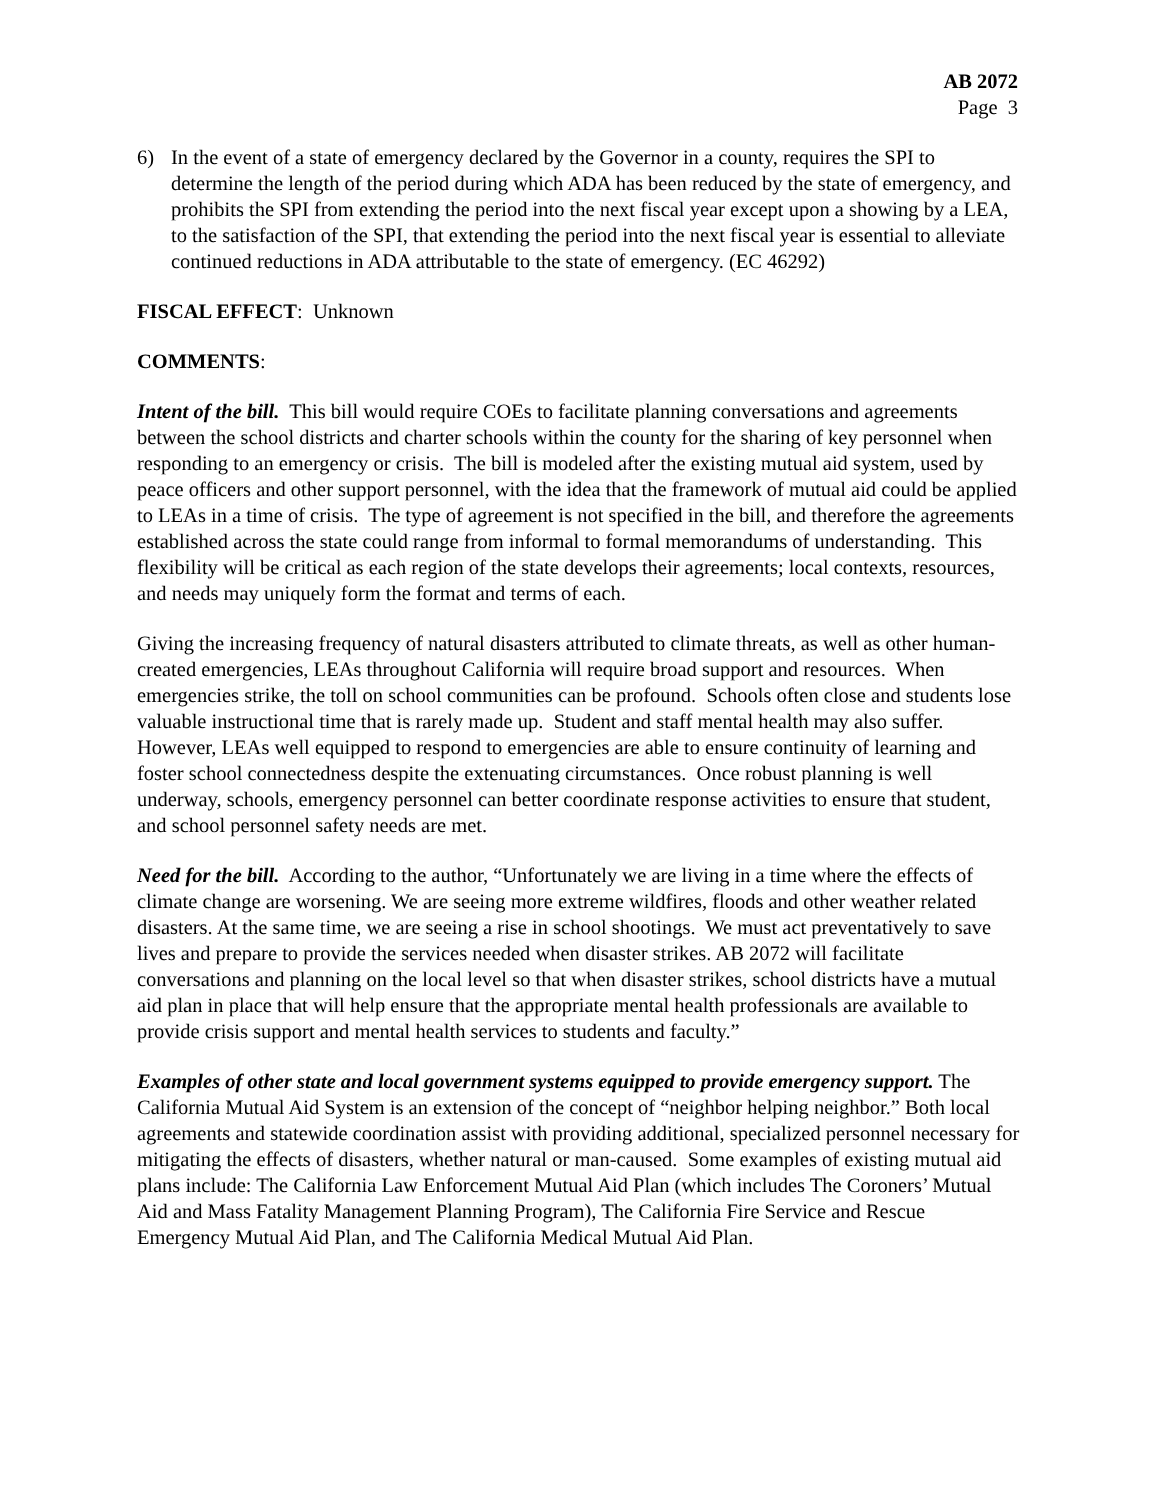AB 2072
Page 3
6) In the event of a state of emergency declared by the Governor in a county, requires the SPI to determine the length of the period during which ADA has been reduced by the state of emergency, and prohibits the SPI from extending the period into the next fiscal year except upon a showing by a LEA, to the satisfaction of the SPI, that extending the period into the next fiscal year is essential to alleviate continued reductions in ADA attributable to the state of emergency. (EC 46292)
FISCAL EFFECT: Unknown
COMMENTS:
Intent of the bill. This bill would require COEs to facilitate planning conversations and agreements between the school districts and charter schools within the county for the sharing of key personnel when responding to an emergency or crisis. The bill is modeled after the existing mutual aid system, used by peace officers and other support personnel, with the idea that the framework of mutual aid could be applied to LEAs in a time of crisis. The type of agreement is not specified in the bill, and therefore the agreements established across the state could range from informal to formal memorandums of understanding. This flexibility will be critical as each region of the state develops their agreements; local contexts, resources, and needs may uniquely form the format and terms of each.
Giving the increasing frequency of natural disasters attributed to climate threats, as well as other human-created emergencies, LEAs throughout California will require broad support and resources. When emergencies strike, the toll on school communities can be profound. Schools often close and students lose valuable instructional time that is rarely made up. Student and staff mental health may also suffer. However, LEAs well equipped to respond to emergencies are able to ensure continuity of learning and foster school connectedness despite the extenuating circumstances. Once robust planning is well underway, schools, emergency personnel can better coordinate response activities to ensure that student, and school personnel safety needs are met.
Need for the bill. According to the author, “Unfortunately we are living in a time where the effects of climate change are worsening. We are seeing more extreme wildfires, floods and other weather related disasters. At the same time, we are seeing a rise in school shootings. We must act preventatively to save lives and prepare to provide the services needed when disaster strikes. AB 2072 will facilitate conversations and planning on the local level so that when disaster strikes, school districts have a mutual aid plan in place that will help ensure that the appropriate mental health professionals are available to provide crisis support and mental health services to students and faculty.”
Examples of other state and local government systems equipped to provide emergency support. The California Mutual Aid System is an extension of the concept of “neighbor helping neighbor.” Both local agreements and statewide coordination assist with providing additional, specialized personnel necessary for mitigating the effects of disasters, whether natural or man-caused. Some examples of existing mutual aid plans include: The California Law Enforcement Mutual Aid Plan (which includes The Coroners’ Mutual Aid and Mass Fatality Management Planning Program), The California Fire Service and Rescue Emergency Mutual Aid Plan, and The California Medical Mutual Aid Plan.